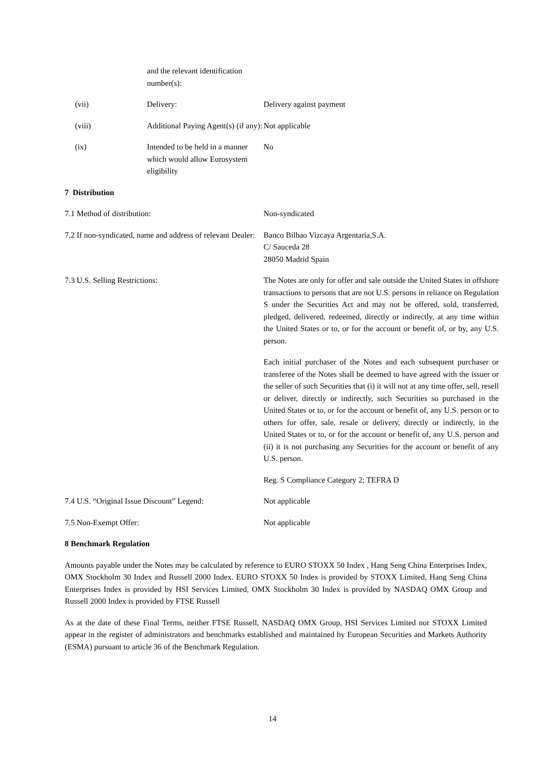and the relevant identification number(s):
(vii) Delivery: Delivery against payment
(viii) Additional Paying Agent(s) (if any):
Not applicable
(ix) Intended to be held in a manner which would allow Eurosystem eligibility
No
7 Distribution
7.1 Method of distribution: Non-syndicated
7.2 If non-syndicated, name and address of relevant Dealer:
Banco Bilbao Vizcaya Argentaria,S.A.
C/ Sauceda 28
28050 Madrid Spain
7.3 U.S. Selling Restrictions: The Notes are only for offer and sale outside the United States in offshore transactions to persons that are not U.S. persons in reliance on Regulation S under the Securities Act and may not be offered, sold, transferred, pledged, delivered, redeemed, directly or indirectly, at any time within the United States or to, or for the account or benefit of, or by, any U.S. person.
Each initial purchaser of the Notes and each subsequent purchaser or transferee of the Notes shall be deemed to have agreed with the issuer or the seller of such Securities that (i) it will not at any time offer, sell, resell or deliver, directly or indirectly, such Securities so purchased in the United States or to, or for the account or benefit of, any U.S. person or to others for offer, sale, resale or delivery, directly or indirectly, in the United States or to, or for the account or benefit of, any U.S. person and (ii) it is not purchasing any Securities for the account or benefit of any U.S. person.
Reg. S Compliance Category 2; TEFRA D
7.4 U.S. “Original Issue Discount” Legend:
Not applicable
7.5 Non-Exempt Offer: Not applicable
8 Benchmark Regulation
Amounts payable under the Notes may be calculated by reference to EURO STOXX 50 Index , Hang Seng China Enterprises Index, OMX Stockholm 30 Index and Russell 2000 Index. EURO STOXX 50 Index is provided by STOXX Limited, Hang Seng China Enterprises Index is provided by HSI Services Limited, OMX Stockholm 30 Index is provided by NASDAQ OMX Group and Russell 2000 Index is provided by FTSE Russell
As at the date of these Final Terms, neither FTSE Russell, NASDAQ OMX Group, HSI Services Limited nor STOXX Limited appear in the register of administrators and benchmarks established and maintained by European Securities and Markets Authority (ESMA) pursuant to article 36 of the Benchmark Regulation.
14